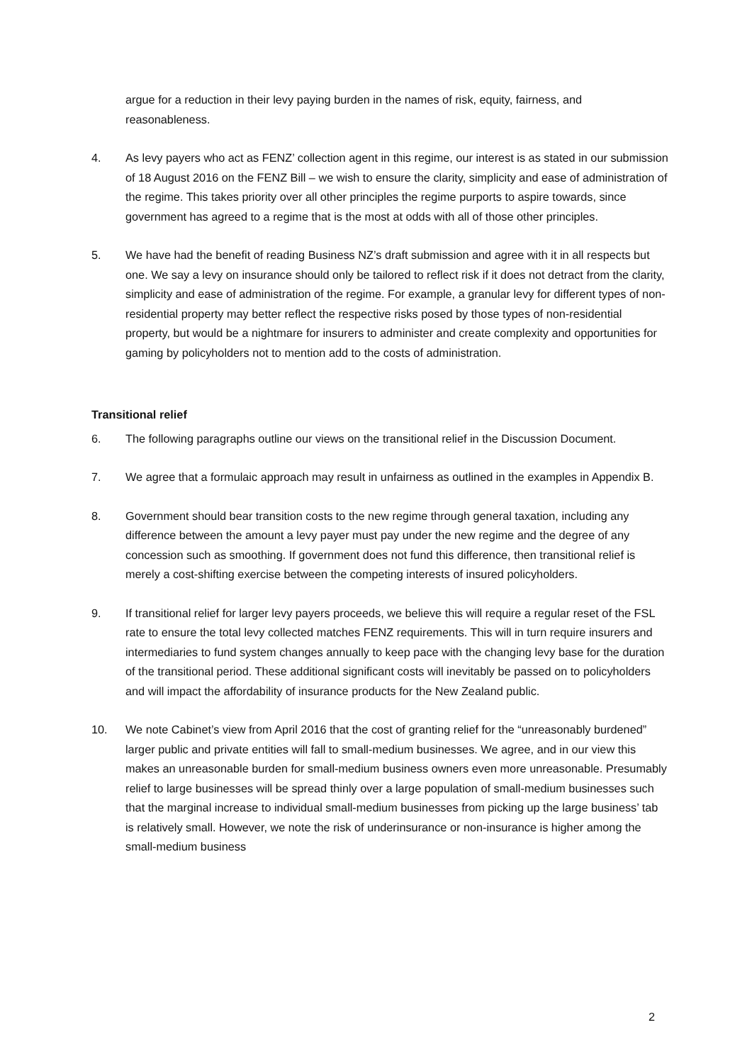argue for a reduction in their levy paying burden in the names of risk, equity, fairness, and reasonableness.
4. As levy payers who act as FENZ’ collection agent in this regime, our interest is as stated in our submission of 18 August 2016 on the FENZ Bill – we wish to ensure the clarity, simplicity and ease of administration of the regime. This takes priority over all other principles the regime purports to aspire towards, since government has agreed to a regime that is the most at odds with all of those other principles.
5. We have had the benefit of reading Business NZ’s draft submission and agree with it in all respects but one. We say a levy on insurance should only be tailored to reflect risk if it does not detract from the clarity, simplicity and ease of administration of the regime. For example, a granular levy for different types of non-residential property may better reflect the respective risks posed by those types of non-residential property, but would be a nightmare for insurers to administer and create complexity and opportunities for gaming by policyholders not to mention add to the costs of administration.
Transitional relief
6. The following paragraphs outline our views on the transitional relief in the Discussion Document.
7. We agree that a formulaic approach may result in unfairness as outlined in the examples in Appendix B.
8. Government should bear transition costs to the new regime through general taxation, including any difference between the amount a levy payer must pay under the new regime and the degree of any concession such as smoothing. If government does not fund this difference, then transitional relief is merely a cost-shifting exercise between the competing interests of insured policyholders.
9. If transitional relief for larger levy payers proceeds, we believe this will require a regular reset of the FSL rate to ensure the total levy collected matches FENZ requirements. This will in turn require insurers and intermediaries to fund system changes annually to keep pace with the changing levy base for the duration of the transitional period. These additional significant costs will inevitably be passed on to policyholders and will impact the affordability of insurance products for the New Zealand public.
10. We note Cabinet’s view from April 2016 that the cost of granting relief for the “unreasonably burdened” larger public and private entities will fall to small-medium businesses. We agree, and in our view this makes an unreasonable burden for small-medium business owners even more unreasonable. Presumably relief to large businesses will be spread thinly over a large population of small-medium businesses such that the marginal increase to individual small-medium businesses from picking up the large business’ tab is relatively small. However, we note the risk of underinsurance or non-insurance is higher among the small-medium business
2